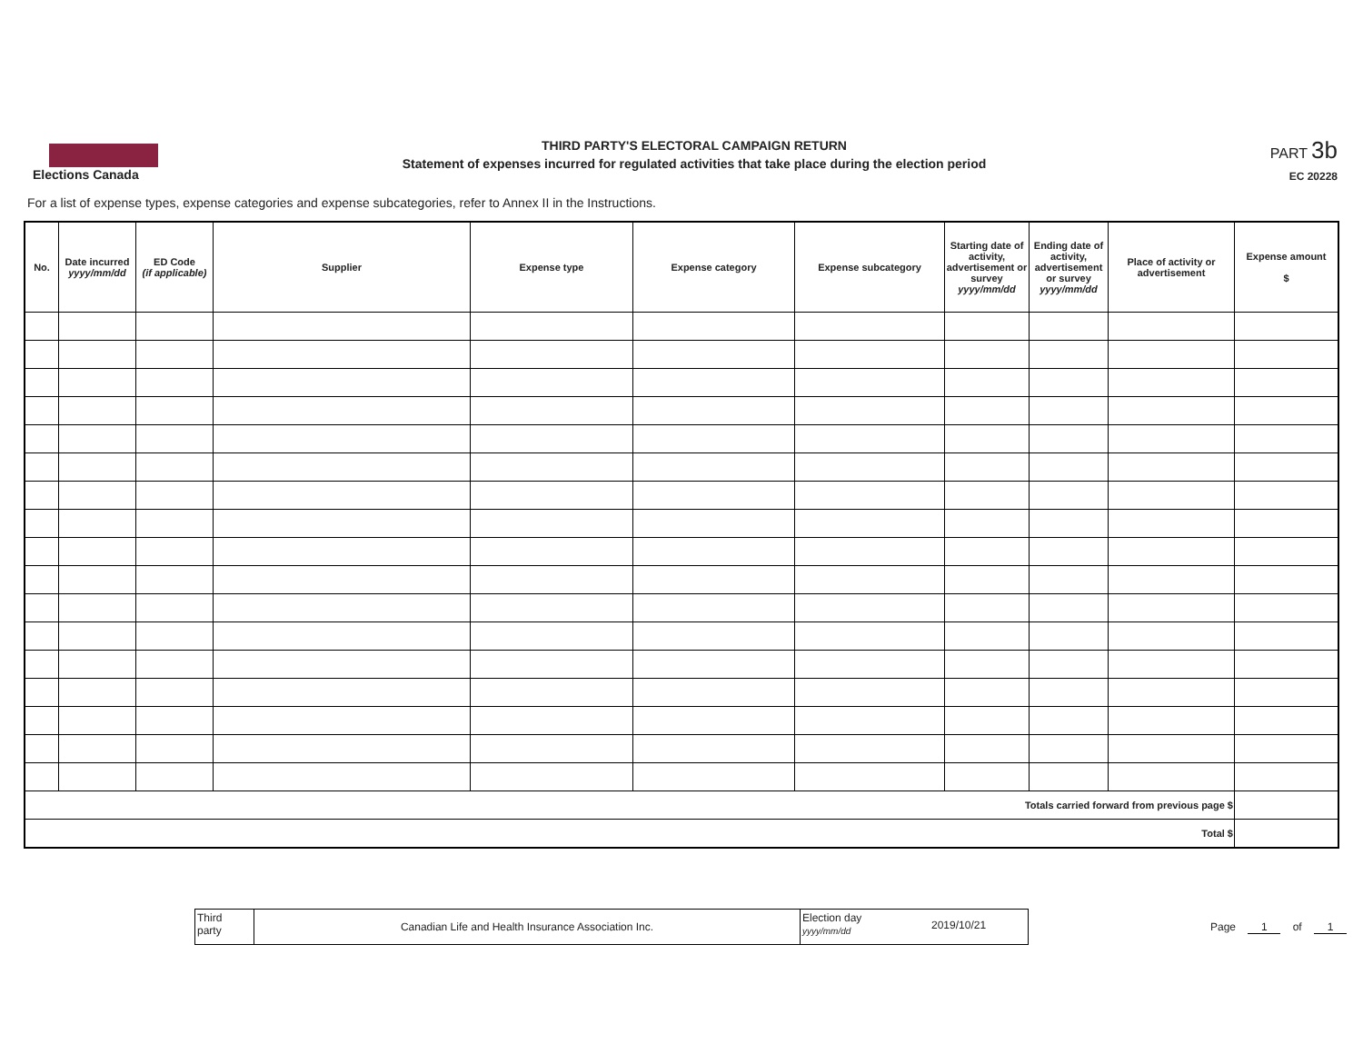Elections Canada
THIRD PARTY'S ELECTORAL CAMPAIGN RETURN
Statement of expenses incurred for regulated activities that take place during the election period
PART 3b
EC 20228
For a list of expense types, expense categories and expense subcategories, refer to Annex II in the Instructions.
| No. | Date incurred yyyy/mm/dd | ED Code (if applicable) | Supplier | Expense type | Expense category | Expense subcategory | Starting date of activity, advertisement or survey yyyy/mm/dd | Ending date of activity, advertisement or survey yyyy/mm/dd | Place of activity or advertisement | Expense amount $ |
| --- | --- | --- | --- | --- | --- | --- | --- | --- | --- | --- |
| Totals carried forward from previous page $ | | | | | | | | | | |
| Total $ | | | | | | | | | | |
Third
party
Canadian Life and Health Insurance Association Inc.
Election day
yyyy/mm/dd
2019/10/21
Page 1 of 1